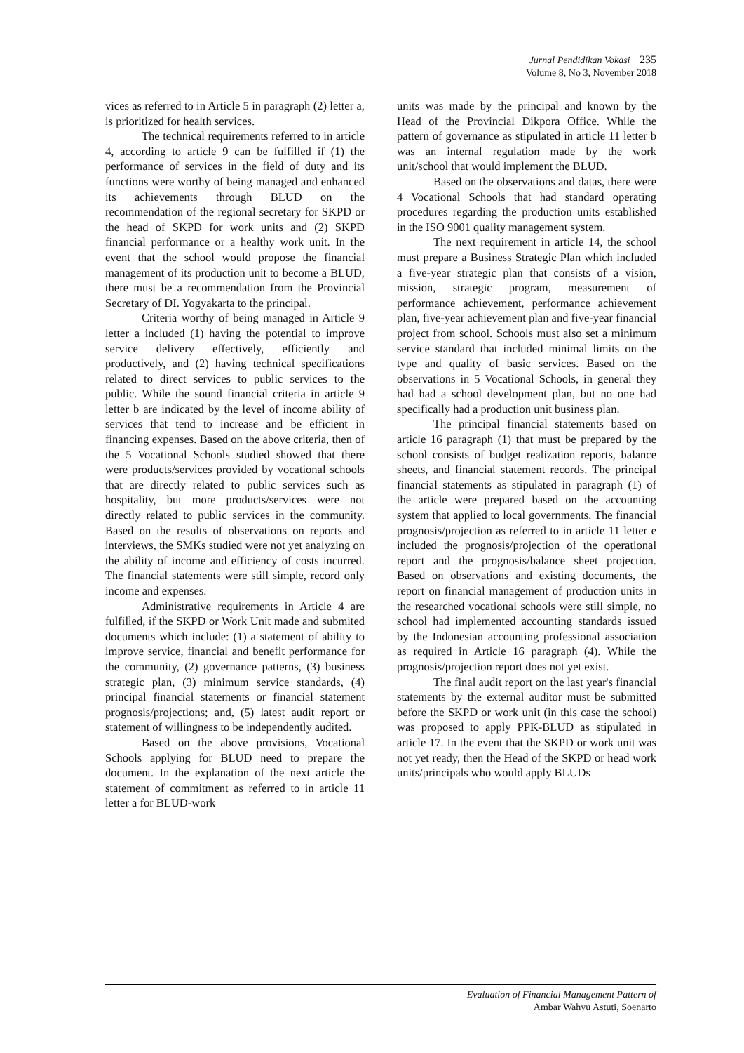Jurnal Pendidikan Vokasi 235
Volume 8, No 3, November 2018
vices as referred to in Article 5 in paragraph (2) letter a, is prioritized for health services.
The technical requirements referred to in article 4, according to article 9 can be fulfilled if (1) the performance of services in the field of duty and its functions were worthy of being managed and enhanced its achievements through BLUD on the recommendation of the regional secretary for SKPD or the head of SKPD for work units and (2) SKPD financial performance or a healthy work unit. In the event that the school would propose the financial management of its production unit to become a BLUD, there must be a recommendation from the Provincial Secretary of DI. Yogyakarta to the principal.
Criteria worthy of being managed in Article 9 letter a included (1) having the potential to improve service delivery effectively, efficiently and productively, and (2) having technical specifications related to direct services to public services to the public. While the sound financial criteria in article 9 letter b are indicated by the level of income ability of services that tend to increase and be efficient in financing expenses. Based on the above criteria, then of the 5 Vocational Schools studied showed that there were products/services provided by vocational schools that are directly related to public services such as hospitality, but more products/services were not directly related to public services in the community. Based on the results of observations on reports and interviews, the SMKs studied were not yet analyzing on the ability of income and efficiency of costs incurred. The financial statements were still simple, record only income and expenses.
Administrative requirements in Article 4 are fulfilled, if the SKPD or Work Unit made and submited documents which include: (1) a statement of ability to improve service, financial and benefit performance for the community, (2) governance patterns, (3) business strategic plan, (3) minimum service standards, (4) principal financial statements or financial statement prognosis/projections; and, (5) latest audit report or statement of willingness to be independently audited.
Based on the above provisions, Vocational Schools applying for BLUD need to prepare the document. In the explanation of the next article the statement of commitment as referred to in article 11 letter a for BLUD-work
units was made by the principal and known by the Head of the Provincial Dikpora Office. While the pattern of governance as stipulated in article 11 letter b was an internal regulation made by the work unit/school that would implement the BLUD.
Based on the observations and datas, there were 4 Vocational Schools that had standard operating procedures regarding the production units established in the ISO 9001 quality management system.
The next requirement in article 14, the school must prepare a Business Strategic Plan which included a five-year strategic plan that consists of a vision, mission, strategic program, measurement of performance achievement, performance achievement plan, five-year achievement plan and five-year financial project from school. Schools must also set a minimum service standard that included minimal limits on the type and quality of basic services. Based on the observations in 5 Vocational Schools, in general they had had a school development plan, but no one had specifically had a production unit business plan.
The principal financial statements based on article 16 paragraph (1) that must be prepared by the school consists of budget realization reports, balance sheets, and financial statement records. The principal financial statements as stipulated in paragraph (1) of the article were prepared based on the accounting system that applied to local governments. The financial prognosis/projection as referred to in article 11 letter e included the prognosis/projection of the operational report and the prognosis/balance sheet projection. Based on observations and existing documents, the report on financial management of production units in the researched vocational schools were still simple, no school had implemented accounting standards issued by the Indonesian accounting professional association as required in Article 16 paragraph (4). While the prognosis/projection report does not yet exist.
The final audit report on the last year's financial statements by the external auditor must be submitted before the SKPD or work unit (in this case the school) was proposed to apply PPK-BLUD as stipulated in article 17. In the event that the SKPD or work unit was not yet ready, then the Head of the SKPD or head work units/principals who would apply BLUDs
Evaluation of Financial Management Pattern of
Ambar Wahyu Astuti, Soenarto